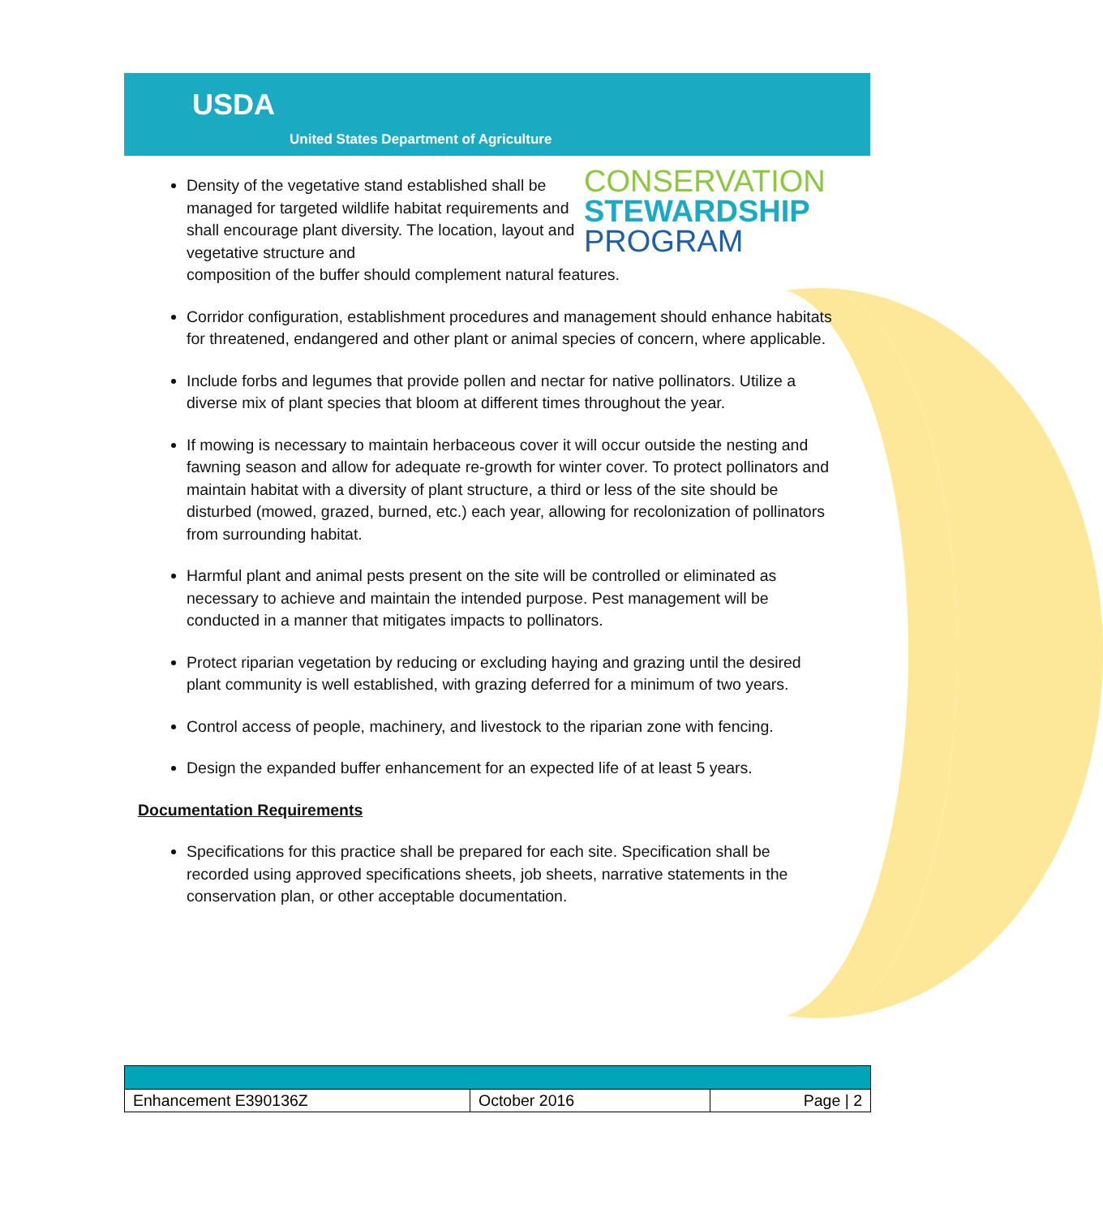USDA
United States Department of Agriculture
CONSERVATION
STEWARDSHIP
PROGRAM
Density of the vegetative stand established shall be managed for targeted wildlife habitat requirements and shall encourage plant diversity. The location, layout and vegetative structure and
composition of the buffer should complement natural features.
Corridor configuration, establishment procedures and management should enhance habitats for threatened, endangered and other plant or animal species of concern, where applicable.
Include forbs and legumes that provide pollen and nectar for native pollinators. Utilize a diverse mix of plant species that bloom at different times throughout the year.
If mowing is necessary to maintain herbaceous cover it will occur outside the nesting and fawning season and allow for adequate re-growth for winter cover. To protect pollinators and maintain habitat with a diversity of plant structure, a third or less of the site should be disturbed (mowed, grazed, burned, etc.) each year, allowing for recolonization of pollinators from surrounding habitat.
Harmful plant and animal pests present on the site will be controlled or eliminated as necessary to achieve and maintain the intended purpose. Pest management will be conducted in a manner that mitigates impacts to pollinators.
Protect riparian vegetation by reducing or excluding haying and grazing until the desired plant community is well established, with grazing deferred for a minimum of two years.
Control access of people, machinery, and livestock to the riparian zone with fencing.
Design the expanded buffer enhancement for an expected life of at least 5 years.
Documentation Requirements
Specifications for this practice shall be prepared for each site. Specification shall be recorded using approved specifications sheets, job sheets, narrative statements in the conservation plan, or other acceptable documentation.
| Enhancement E390136Z | October 2016 | Page / 2 |